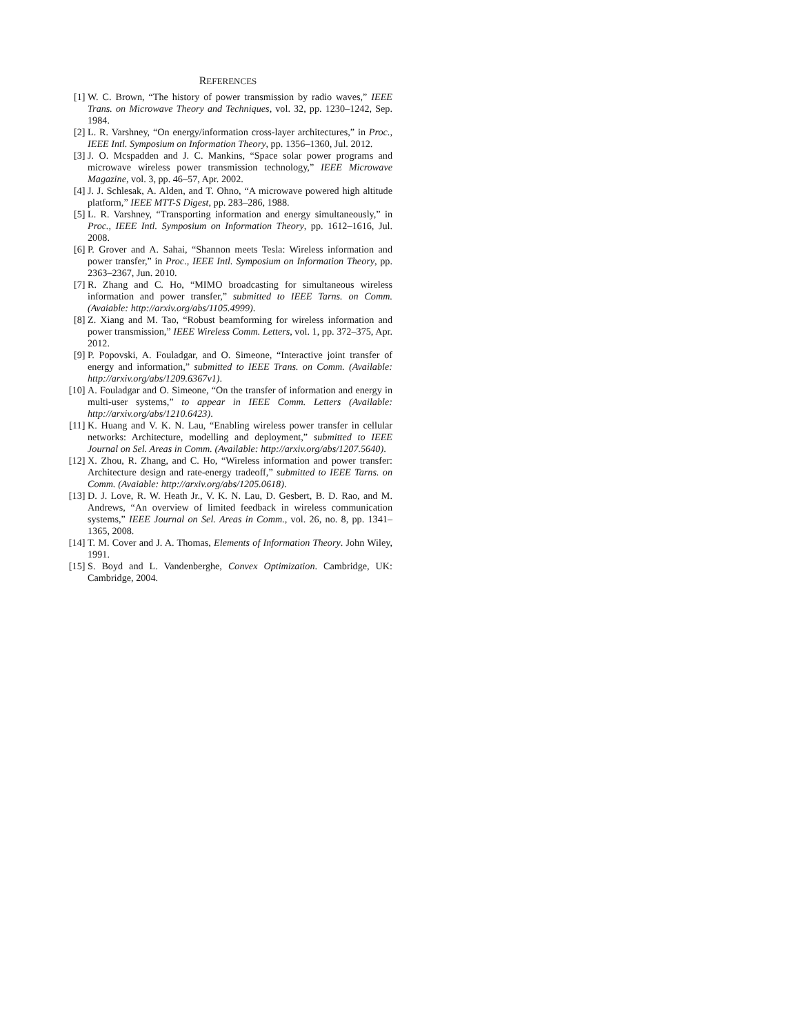REFERENCES
[1] W. C. Brown, “The history of power transmission by radio waves,” IEEE Trans. on Microwave Theory and Techniques, vol. 32, pp. 1230–1242, Sep. 1984.
[2] L. R. Varshney, “On energy/information cross-layer architectures,” in Proc., IEEE Intl. Symposium on Information Theory, pp. 1356–1360, Jul. 2012.
[3] J. O. Mcspadden and J. C. Mankins, “Space solar power programs and microwave wireless power transmission technology,” IEEE Microwave Magazine, vol. 3, pp. 46–57, Apr. 2002.
[4] J. J. Schlesak, A. Alden, and T. Ohno, “A microwave powered high altitude platform,” IEEE MTT-S Digest, pp. 283–286, 1988.
[5] L. R. Varshney, “Transporting information and energy simultaneously,” in Proc., IEEE Intl. Symposium on Information Theory, pp. 1612–1616, Jul. 2008.
[6] P. Grover and A. Sahai, “Shannon meets Tesla: Wireless information and power transfer,” in Proc., IEEE Intl. Symposium on Information Theory, pp. 2363–2367, Jun. 2010.
[7] R. Zhang and C. Ho, “MIMO broadcasting for simultaneous wireless information and power transfer,” submitted to IEEE Tarns. on Comm. (Avaiable: http://arxiv.org/abs/1105.4999).
[8] Z. Xiang and M. Tao, “Robust beamforming for wireless information and power transmission,” IEEE Wireless Comm. Letters, vol. 1, pp. 372–375, Apr. 2012.
[9] P. Popovski, A. Fouladgar, and O. Simeone, “Interactive joint transfer of energy and information,” submitted to IEEE Trans. on Comm. (Available: http://arxiv.org/abs/1209.6367v1).
[10] A. Fouladgar and O. Simeone, “On the transfer of information and energy in multi-user systems,” to appear in IEEE Comm. Letters (Available: http://arxiv.org/abs/1210.6423).
[11] K. Huang and V. K. N. Lau, “Enabling wireless power transfer in cellular networks: Architecture, modelling and deployment,” submitted to IEEE Journal on Sel. Areas in Comm. (Available: http://arxiv.org/abs/1207.5640).
[12] X. Zhou, R. Zhang, and C. Ho, “Wireless information and power transfer: Architecture design and rate-energy tradeoff,” submitted to IEEE Tarns. on Comm. (Avaiable: http://arxiv.org/abs/1205.0618).
[13] D. J. Love, R. W. Heath Jr., V. K. N. Lau, D. Gesbert, B. D. Rao, and M. Andrews, “An overview of limited feedback in wireless communication systems,” IEEE Journal on Sel. Areas in Comm., vol. 26, no. 8, pp. 1341–1365, 2008.
[14] T. M. Cover and J. A. Thomas, Elements of Information Theory. John Wiley, 1991.
[15] S. Boyd and L. Vandenberghe, Convex Optimization. Cambridge, UK: Cambridge, 2004.